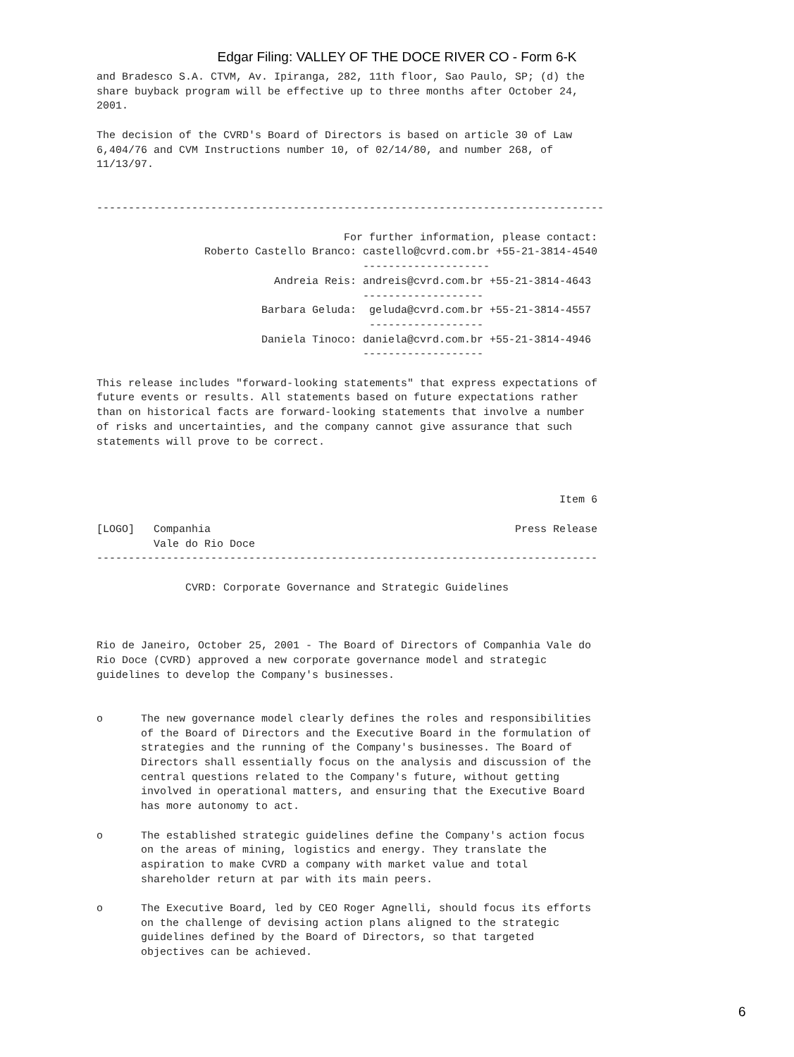Edgar Filing: VALLEY OF THE DOCE RIVER CO - Form 6-K
and Bradesco S.A. CTVM, Av. Ipiranga, 282, 11th floor, Sao Paulo, SP; (d) the
share buyback program will be effective up to three months after October 24,
2001.

The decision of the CVRD's Board of Directors is based on article 30 of Law
6,404/76 and CVM Instructions number 10, of 02/14/80, and number 268, of
11/13/97.


--------------------------------------------------------------------------------

                                       For further information, please contact:
                 Roberto Castello Branco: castello@cvrd.com.br +55-21-3814-4540
                                          --------------------
                            Andreia Reis: andreis@cvrd.com.br +55-21-3814-4643
                                          -------------------
                          Barbara Geluda:  geluda@cvrd.com.br +55-21-3814-4557
                                           ------------------
                          Daniela Tinoco: daniela@cvrd.com.br +55-21-3814-4946
                                          -------------------

This release includes "forward-looking statements" that express expectations of
future events or results. All statements based on future expectations rather
than on historical facts are forward-looking statements that involve a number
of risks and uncertainties, and the company cannot give assurance that such
statements will prove to be correct.



                                                                         Item 6

[LOGO]   Companhia                                                Press Release
         Vale do Rio Doce
-------------------------------------------------------------------------------

              CVRD: Corporate Governance and Strategic Guidelines



Rio de Janeiro, October 25, 2001 - The Board of Directors of Companhia Vale do
Rio Doce (CVRD) approved a new corporate governance model and strategic
guidelines to develop the Company's businesses.


o      The new governance model clearly defines the roles and responsibilities
       of the Board of Directors and the Executive Board in the formulation of
       strategies and the running of the Company's businesses. The Board of
       Directors shall essentially focus on the analysis and discussion of the
       central questions related to the Company's future, without getting
       involved in operational matters, and ensuring that the Executive Board
       has more autonomy to act.

o      The established strategic guidelines define the Company's action focus
       on the areas of mining, logistics and energy. They translate the
       aspiration to make CVRD a company with market value and total
       shareholder return at par with its main peers.

o      The Executive Board, led by CEO Roger Agnelli, should focus its efforts
       on the challenge of devising action plans aligned to the strategic
       guidelines defined by the Board of Directors, so that targeted
       objectives can be achieved.
6